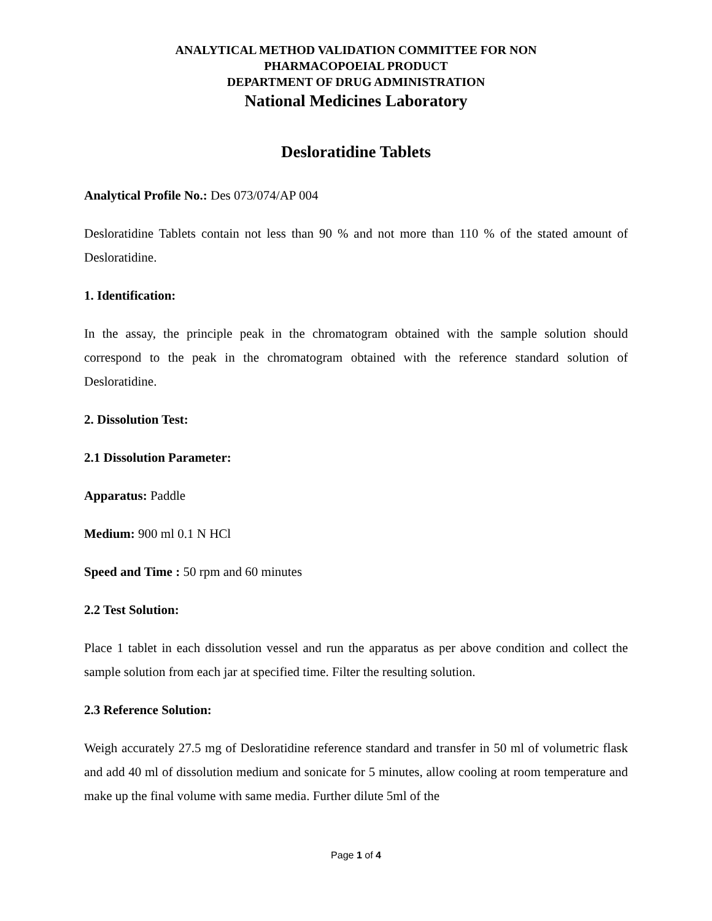ANALYTICAL METHOD VALIDATION COMMITTEE FOR NON
PHARMACOPOEIAL PRODUCT
DEPARTMENT OF DRUG ADMINISTRATION
National Medicines Laboratory
Desloratidine Tablets
Analytical Profile No.: Des 073/074/AP 004
Desloratidine Tablets contain not less than 90 % and not more than 110 % of the stated amount of Desloratidine.
1. Identification:
In the assay, the principle peak in the chromatogram obtained with the sample solution should correspond to the peak in the chromatogram obtained with the reference standard solution of Desloratidine.
2. Dissolution Test:
2.1 Dissolution Parameter:
Apparatus: Paddle
Medium: 900 ml 0.1 N HCl
Speed and Time : 50 rpm and 60 minutes
2.2 Test Solution:
Place 1 tablet in each dissolution vessel and run the apparatus as per above condition and collect the sample solution from each jar at specified time. Filter the resulting solution.
2.3 Reference Solution:
Weigh accurately 27.5 mg of Desloratidine reference standard and transfer in 50 ml of volumetric flask and add 40 ml of dissolution medium and sonicate for 5 minutes, allow cooling at room temperature and make up the final volume with same media. Further dilute 5ml of the
Page 1 of 4